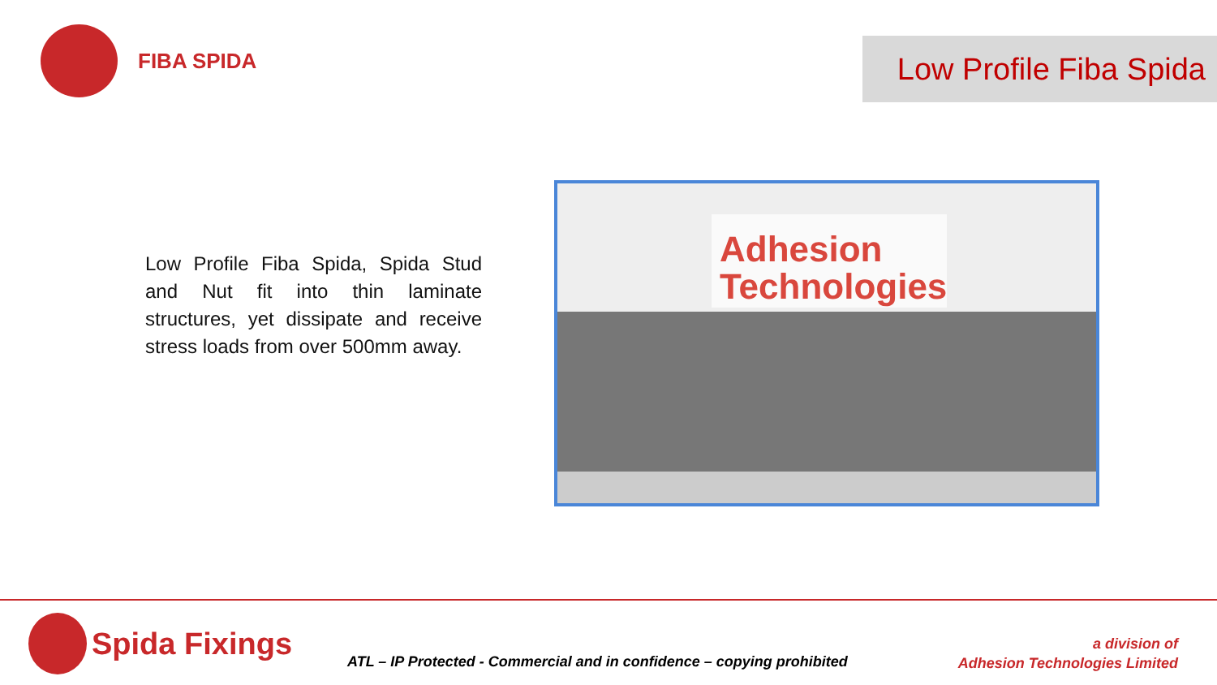FIBA SPIDA
Low Profile Fiba Spida
Low Profile Fiba Spida, Spida Stud and Nut fit into thin laminate structures, yet dissipate and receive stress loads from over 500mm away.
Adhesion
Technologies
Spida Fixings
ATL – IP Protected - Commercial and in confidence – copying prohibited
a division of
Adhesion Technologies Limited